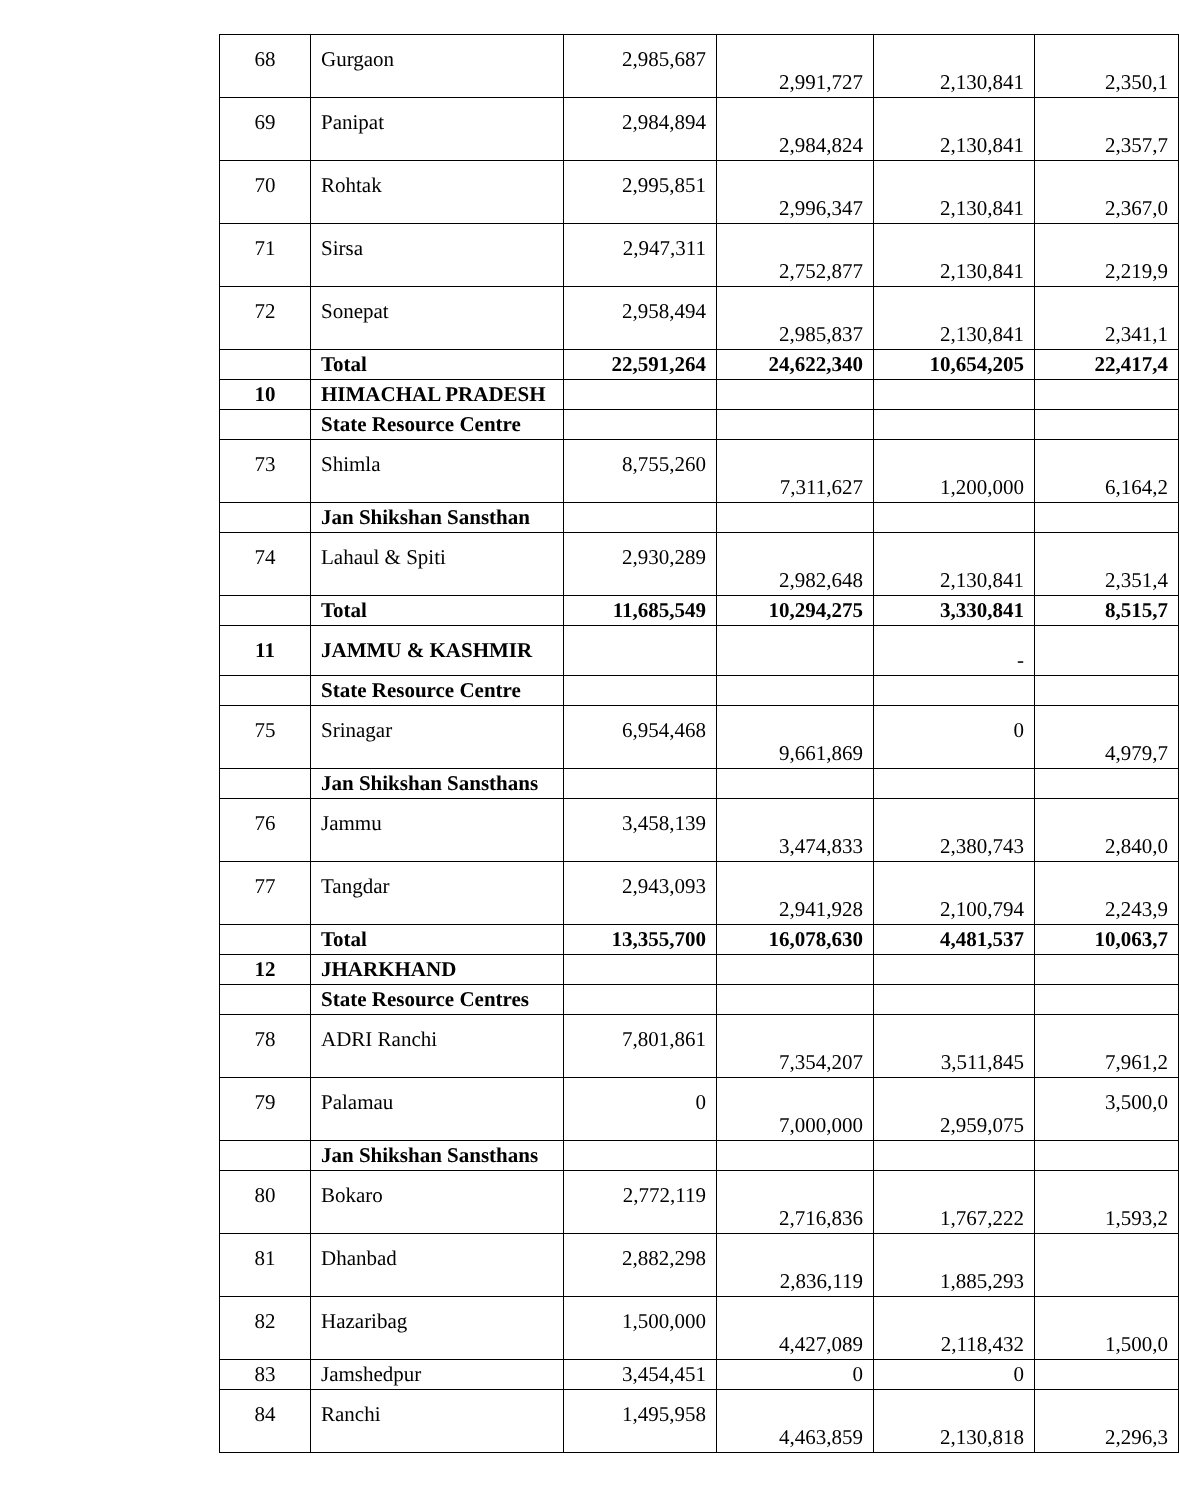| 68 | Gurgaon | 2,985,687 | 2,991,727 | 2,130,841 | 2,350,1 |
| 69 | Panipat | 2,984,894 | 2,984,824 | 2,130,841 | 2,357,7 |
| 70 | Rohtak | 2,995,851 | 2,996,347 | 2,130,841 | 2,367,0 |
| 71 | Sirsa | 2,947,311 | 2,752,877 | 2,130,841 | 2,219,9 |
| 72 | Sonepat | 2,958,494 | 2,985,837 | 2,130,841 | 2,341,1 |
| | Total | 22,591,264 | 24,622,340 | 10,654,205 | 22,417,4 |
| 10 | HIMACHAL PRADESH | | | | |
| | State Resource Centre | | | | |
| 73 | Shimla | 8,755,260 | 7,311,627 | 1,200,000 | 6,164,2 |
| | Jan Shikshan Sansthan | | | | |
| 74 | Lahaul & Spiti | 2,930,289 | 2,982,648 | 2,130,841 | 2,351,4 |
| | Total | 11,685,549 | 10,294,275 | 3,330,841 | 8,515,7 |
| 11 | JAMMU & KASHMIR | | | - | |
| | State Resource Centre | | | | |
| 75 | Srinagar | 6,954,468 | 9,661,869 | 0 | 4,979,7 |
| | Jan Shikshan Sansthans | | | | |
| 76 | Jammu | 3,458,139 | 3,474,833 | 2,380,743 | 2,840,0 |
| 77 | Tangdar | 2,943,093 | 2,941,928 | 2,100,794 | 2,243,9 |
| | Total | 13,355,700 | 16,078,630 | 4,481,537 | 10,063,7 |
| 12 | JHARKHAND | | | | |
| | State Resource Centres | | | | |
| 78 | ADRI Ranchi | 7,801,861 | 7,354,207 | 3,511,845 | 7,961,2 |
| 79 | Palamau | 0 | 7,000,000 | 2,959,075 | 3,500,0 |
| | Jan Shikshan Sansthans | | | | |
| 80 | Bokaro | 2,772,119 | 2,716,836 | 1,767,222 | 1,593,2 |
| 81 | Dhanbad | 2,882,298 | 2,836,119 | 1,885,293 | |
| 82 | Hazaribag | 1,500,000 | 4,427,089 | 2,118,432 | 1,500,0 |
| 83 | Jamshedpur | 3,454,451 | 0 | 0 | |
| 84 | Ranchi | 1,495,958 | 4,463,859 | 2,130,818 | 2,296,3 |